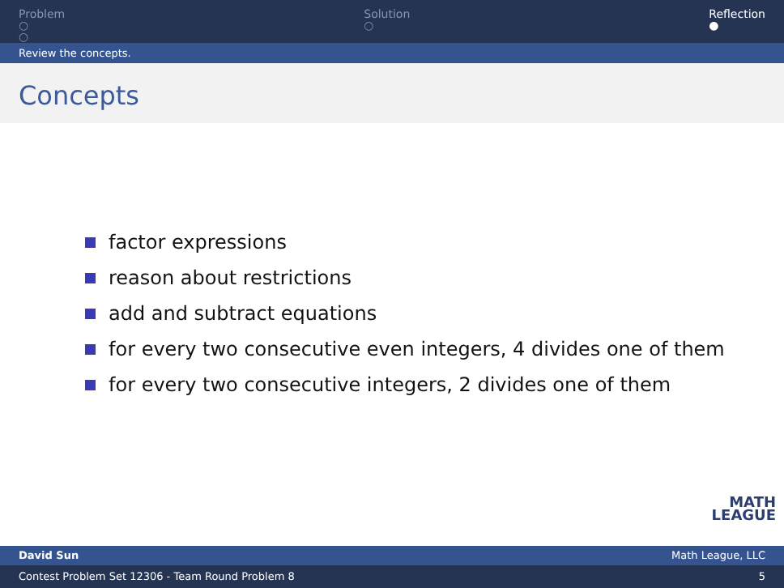Problem
○
○
Solution
○
Reflection
●
Review the concepts.
Concepts
factor expressions
reason about restrictions
add and subtract equations
for every two consecutive even integers, 4 divides one of them
for every two consecutive integers, 2 divides one of them
MATH
LEAGUE
David Sun Math League, LLC
Contest Problem Set 12306 - Team Round Problem 8 5